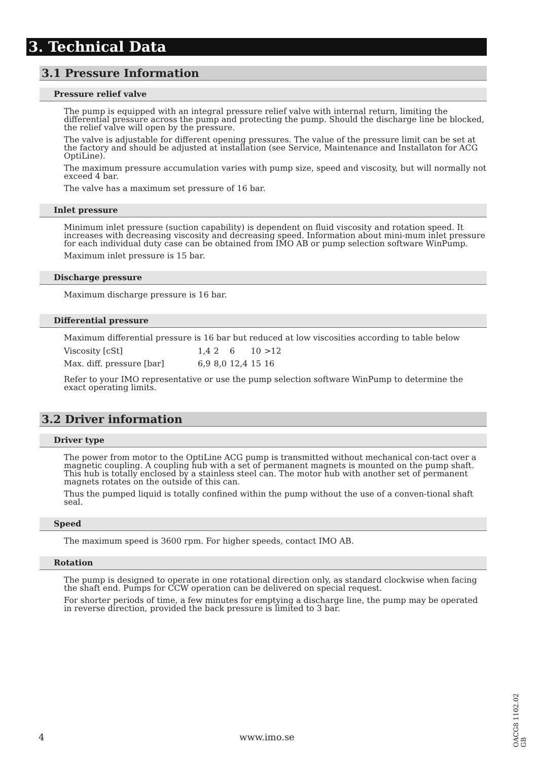3. Technical Data
3.1 Pressure Information
Pressure relief valve
The pump is equipped with an integral pressure relief valve with internal return, limiting the differential pressure across the pump and protecting the pump. Should the discharge line be blocked, the relief valve will open by the pressure.
The valve is adjustable for different opening pressures. The value of the pressure limit can be set at the factory and should be adjusted at installation (see Service, Maintenance and Installaton for ACG OptiLine).
The maximum pressure accumulation varies with pump size, speed and viscosity, but will normally not exceed 4 bar.
The valve has a maximum set pressure of 16 bar.
Inlet pressure
Minimum inlet pressure (suction capability) is dependent on fluid viscosity and rotation speed. It increases with decreasing viscosity and decreasing speed. Information about mini-mum inlet pressure for each individual duty case can be obtained from IMO AB or pump selection software WinPump.
Maximum inlet pressure is 15 bar.
Discharge pressure
Maximum discharge pressure is 16 bar.
Differential pressure
Maximum differential pressure is 16 bar but reduced at low viscosities according to table below
| Viscosity [cSt] | 1,4 | 2 | 6 | 10 | >12 |
| Max. diff. pressure [bar] | 6,9 | 8,0 | 12,4 | 15 | 16 |
Refer to your IMO representative or use the pump selection software WinPump to determine the exact operating limits.
3.2 Driver information
Driver type
The power from motor to the OptiLine ACG pump is transmitted without mechanical con-tact over a magnetic coupling. A coupling hub with a set of permanent magnets is mounted on the pump shaft. This hub is totally enclosed by a stainless steel can. The motor hub with another set of permanent magnets rotates on the outside of this can.
Thus the pumped liquid is totally confined within the pump without the use of a conven-tional shaft seal.
Speed
The maximum speed is 3600 rpm. For higher speeds, contact IMO AB.
Rotation
The pump is designed to operate in one rotational direction only, as standard clockwise when facing the shaft end. Pumps for CCW operation can be delivered on special request.
For shorter periods of time, a few minutes for emptying a discharge line, the pump may be operated in reverse direction, provided the back pressure is limited to 3 bar.
4 www.imo.se
OACG8 1102.02 GB